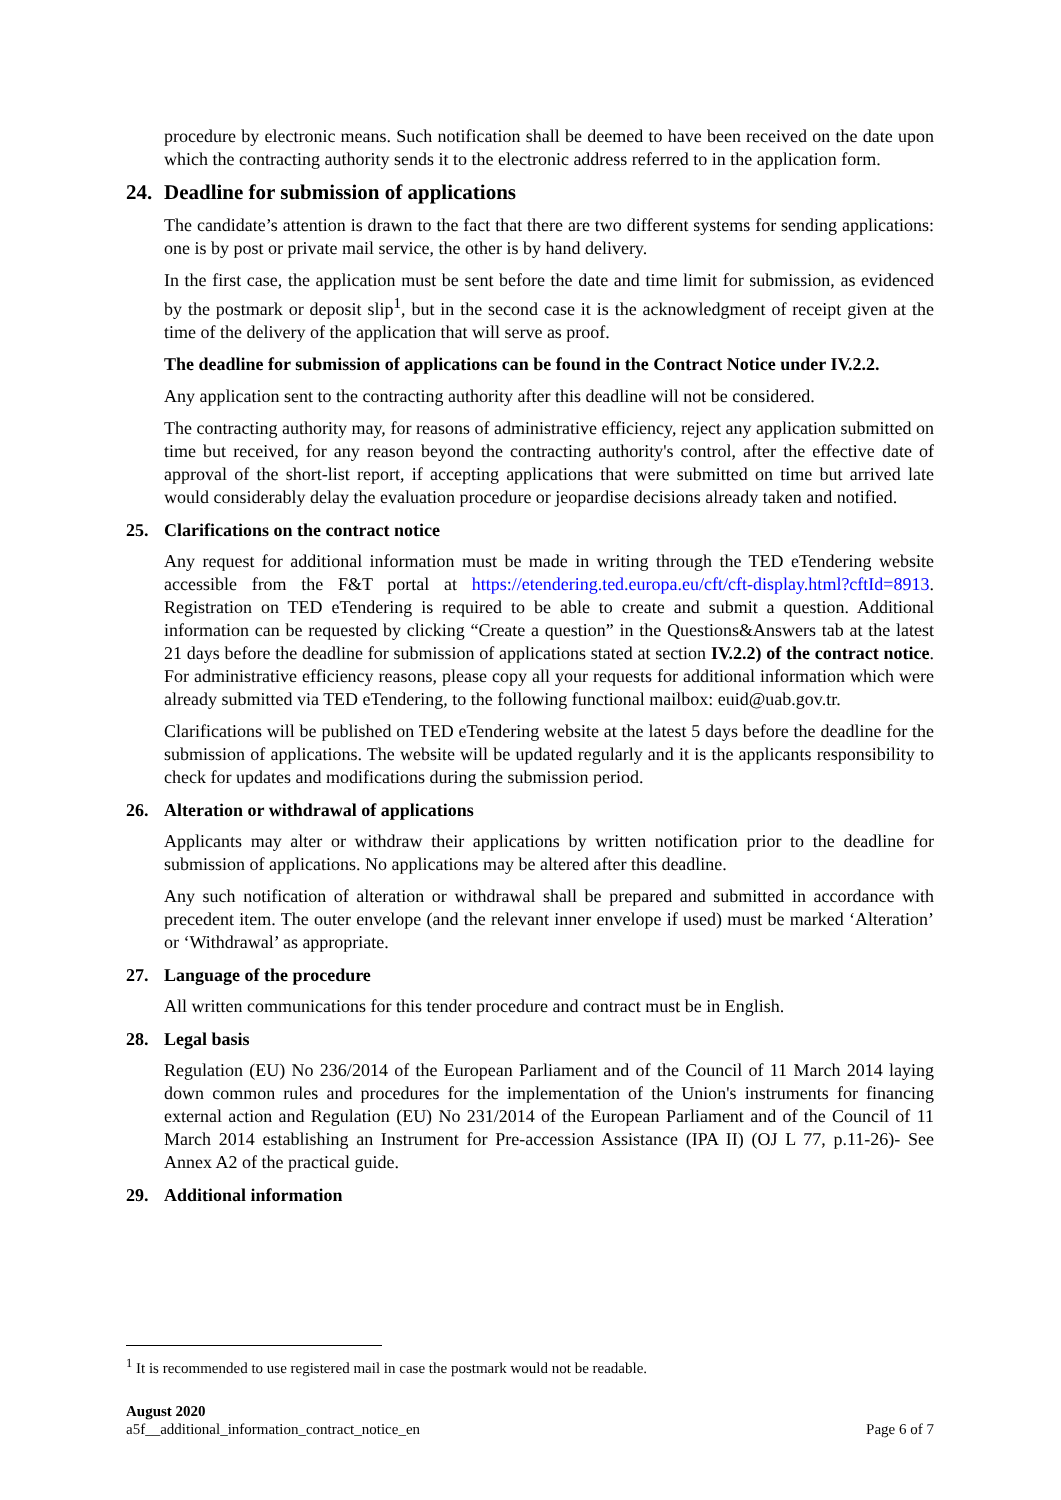procedure by electronic means. Such notification shall be deemed to have been received on the date upon which the contracting authority sends it to the electronic address referred to in the application form.
24. Deadline for submission of applications
The candidate’s attention is drawn to the fact that there are two different systems for sending applications: one is by post or private mail service, the other is by hand delivery.
In the first case, the application must be sent before the date and time limit for submission, as evidenced by the postmark or deposit slip<sup>1</sup>, but in the second case it is the acknowledgment of receipt given at the time of the delivery of the application that will serve as proof.
The deadline for submission of applications can be found in the Contract Notice under IV.2.2.
Any application sent to the contracting authority after this deadline will not be considered.
The contracting authority may, for reasons of administrative efficiency, reject any application submitted on time but received, for any reason beyond the contracting authority's control, after the effective date of approval of the short-list report, if accepting applications that were submitted on time but arrived late would considerably delay the evaluation procedure or jeopardise decisions already taken and notified.
25. Clarifications on the contract notice
Any request for additional information must be made in writing through the TED eTendering website accessible from the F&T portal at https://etendering.ted.europa.eu/cft/cft-display.html?cftId=8913. Registration on TED eTendering is required to be able to create and submit a question. Additional information can be requested by clicking “Create a question” in the Questions&Answers tab at the latest 21 days before the deadline for submission of applications stated at section IV.2.2) of the contract notice. For administrative efficiency reasons, please copy all your requests for additional information which were already submitted via TED eTendering, to the following functional mailbox: euid@uab.gov.tr.
Clarifications will be published on TED eTendering website at the latest 5 days before the deadline for the submission of applications. The website will be updated regularly and it is the applicants responsibility to check for updates and modifications during the submission period.
26. Alteration or withdrawal of applications
Applicants may alter or withdraw their applications by written notification prior to the deadline for submission of applications. No applications may be altered after this deadline.
Any such notification of alteration or withdrawal shall be prepared and submitted in accordance with precedent item. The outer envelope (and the relevant inner envelope if used) must be marked ‘Alteration’ or ‘Withdrawal’ as appropriate.
27. Language of the procedure
All written communications for this tender procedure and contract must be in English.
28. Legal basis
Regulation (EU) No 236/2014 of the European Parliament and of the Council of 11 March 2014 laying down common rules and procedures for the implementation of the Union's instruments for financing external action and Regulation (EU) No 231/2014 of the European Parliament and of the Council of 11 March 2014 establishing an Instrument for Pre-accession Assistance (IPA II) (OJ L 77, p.11-26)- See Annex A2 of the practical guide.
29. Additional information
<sup>1</sup> It is recommended to use registered mail in case the postmark would not be readable.
August 2020
a5f__additional_information_contract_notice_en Page 6 of 7